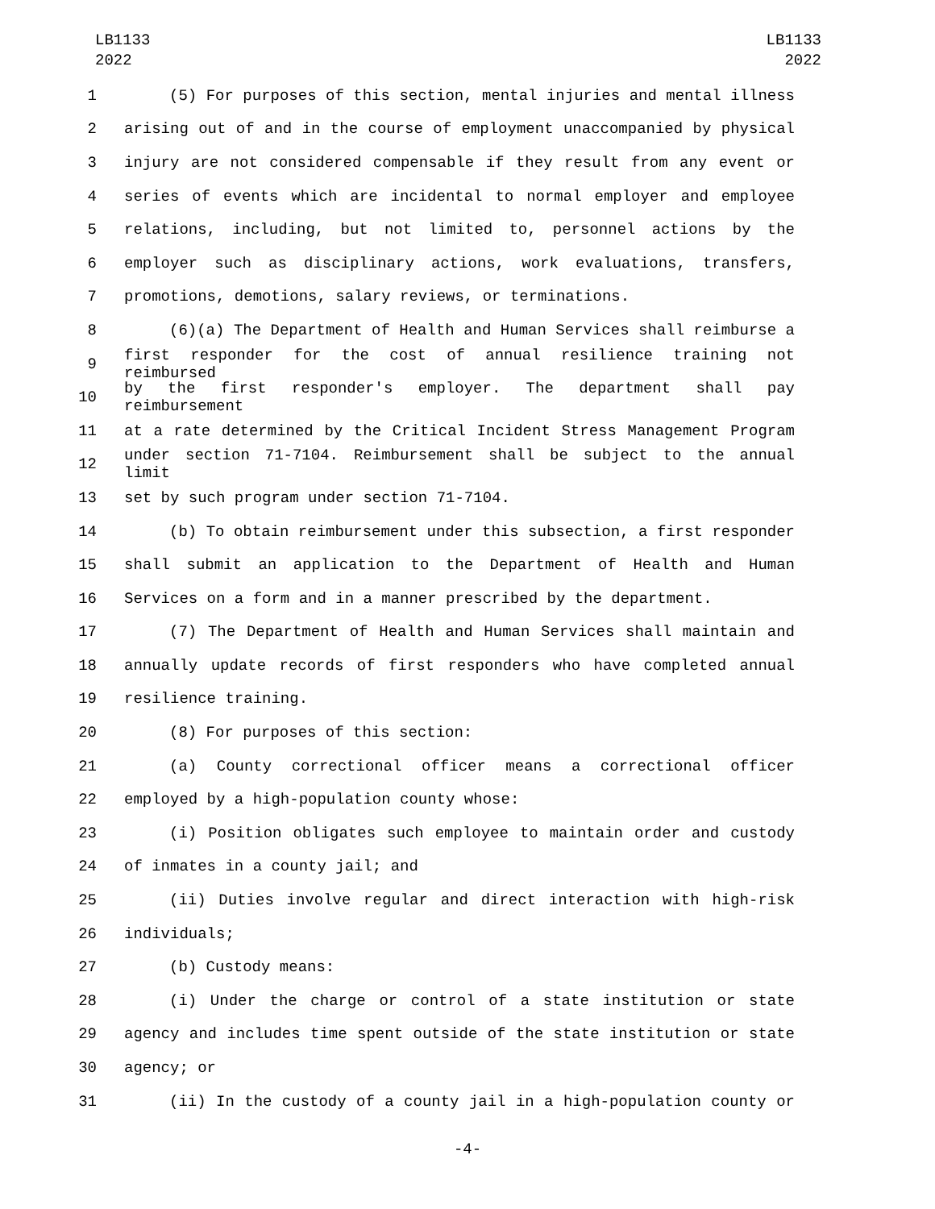LB1133
2022
LB1133
2022
1 (5) For purposes of this section, mental injuries and mental illness
2 arising out of and in the course of employment unaccompanied by physical
3 injury are not considered compensable if they result from any event or
4 series of events which are incidental to normal employer and employee
5 relations, including, but not limited to, personnel actions by the
6 employer such as disciplinary actions, work evaluations, transfers,
7 promotions, demotions, salary reviews, or terminations.
8 (6)(a) The Department of Health and Human Services shall reimburse a
9 first responder for the cost of annual resilience training not reimbursed
10 by the first responder's employer. The department shall pay reimbursement
11 at a rate determined by the Critical Incident Stress Management Program
12 under section 71-7104. Reimbursement shall be subject to the annual limit
13 set by such program under section 71-7104.
14 (b) To obtain reimbursement under this subsection, a first responder
15 shall submit an application to the Department of Health and Human
16 Services on a form and in a manner prescribed by the department.
17 (7) The Department of Health and Human Services shall maintain and
18 annually update records of first responders who have completed annual
19 resilience training.
20 (8) For purposes of this section:
21 (a) County correctional officer means a correctional officer
22 employed by a high-population county whose:
23 (i) Position obligates such employee to maintain order and custody
24 of inmates in a county jail; and
25 (ii) Duties involve regular and direct interaction with high-risk
26 individuals;
27 (b) Custody means:
28 (i) Under the charge or control of a state institution or state
29 agency and includes time spent outside of the state institution or state
30 agency; or
31 (ii) In the custody of a county jail in a high-population county or
-4-